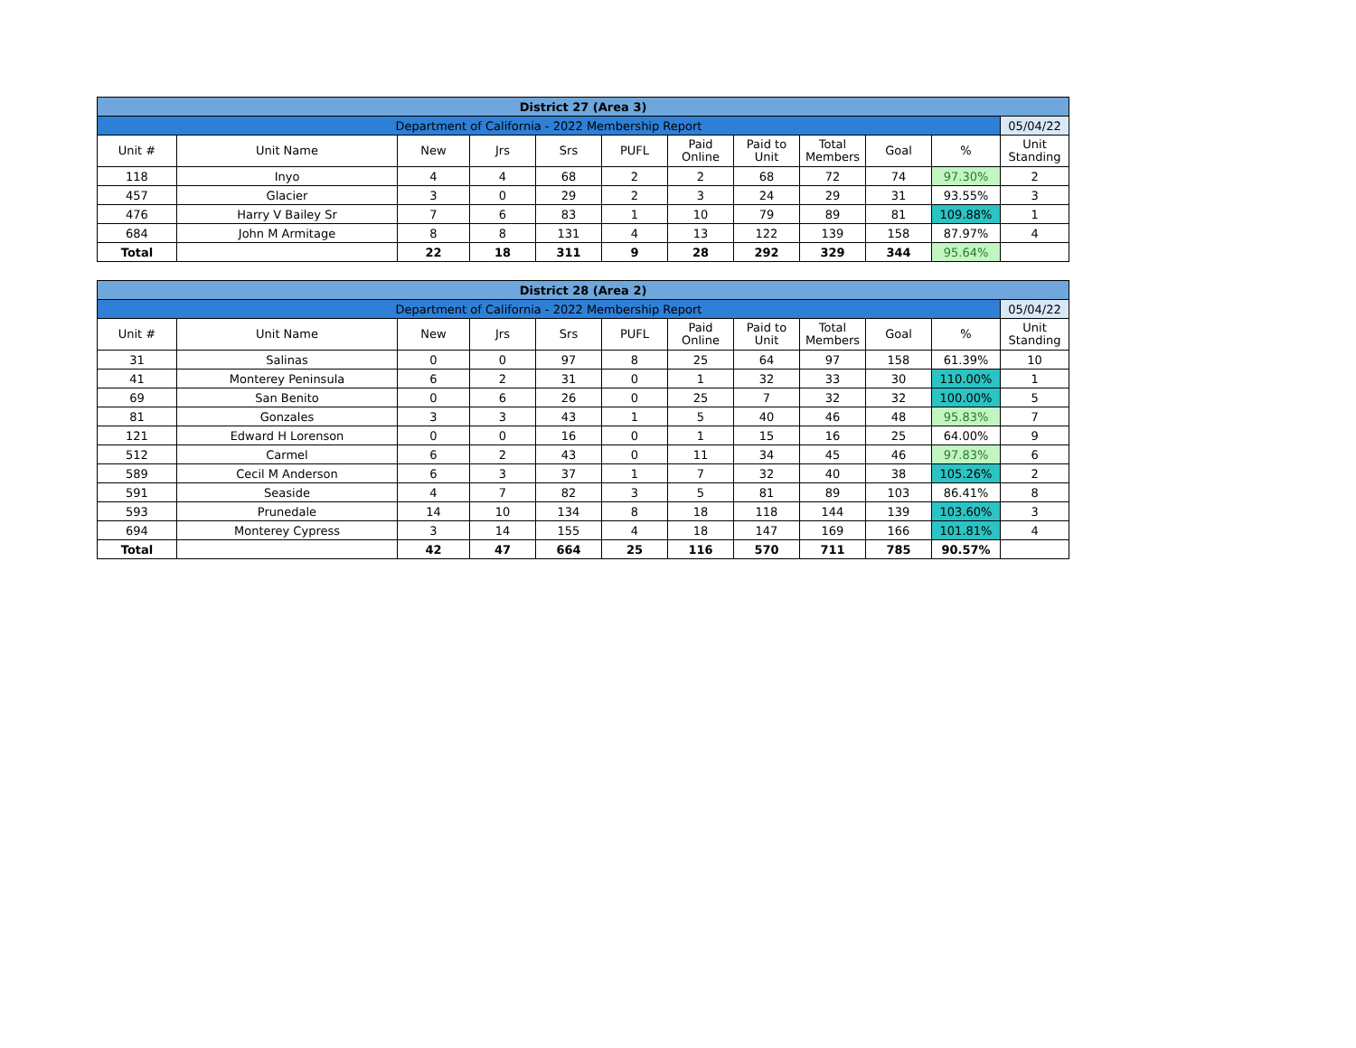| District 27 (Area 3) | | | | | | | | | | | |
| Department of California - 2022 Membership Report | | | | | | | | | | | 05/04/22 |
| Unit # | Unit Name | New | Jrs | Srs | PUFL | Paid Online | Paid to Unit | Total Members | Goal | % | Unit Standing |
| 118 | Inyo | 4 | 4 | 68 | 2 | 2 | 68 | 72 | 74 | 97.30% | 2 |
| 457 | Glacier | 3 | 0 | 29 | 2 | 3 | 24 | 29 | 31 | 93.55% | 3 |
| 476 | Harry V Bailey Sr | 7 | 6 | 83 | 1 | 10 | 79 | 89 | 81 | 109.88% | 1 |
| 684 | John M Armitage | 8 | 8 | 131 | 4 | 13 | 122 | 139 | 158 | 87.97% | 4 |
| Total | | 22 | 18 | 311 | 9 | 28 | 292 | 329 | 344 | 95.64% | |
| District 28 (Area 2) | | | | | | | | | | | |
| Department of California - 2022 Membership Report | | | | | | | | | | | 05/04/22 |
| Unit # | Unit Name | New | Jrs | Srs | PUFL | Paid Online | Paid to Unit | Total Members | Goal | % | Unit Standing |
| 31 | Salinas | 0 | 0 | 97 | 8 | 25 | 64 | 97 | 158 | 61.39% | 10 |
| 41 | Monterey Peninsula | 6 | 2 | 31 | 0 | 1 | 32 | 33 | 30 | 110.00% | 1 |
| 69 | San Benito | 0 | 6 | 26 | 0 | 25 | 7 | 32 | 32 | 100.00% | 5 |
| 81 | Gonzales | 3 | 3 | 43 | 1 | 5 | 40 | 46 | 48 | 95.83% | 7 |
| 121 | Edward H Lorenson | 0 | 0 | 16 | 0 | 1 | 15 | 16 | 25 | 64.00% | 9 |
| 512 | Carmel | 6 | 2 | 43 | 0 | 11 | 34 | 45 | 46 | 97.83% | 6 |
| 589 | Cecil M Anderson | 6 | 3 | 37 | 1 | 7 | 32 | 40 | 38 | 105.26% | 2 |
| 591 | Seaside | 4 | 7 | 82 | 3 | 5 | 81 | 89 | 103 | 86.41% | 8 |
| 593 | Prunedale | 14 | 10 | 134 | 8 | 18 | 118 | 144 | 139 | 103.60% | 3 |
| 694 | Monterey Cypress | 3 | 14 | 155 | 4 | 18 | 147 | 169 | 166 | 101.81% | 4 |
| Total | | 42 | 47 | 664 | 25 | 116 | 570 | 711 | 785 | 90.57% | |